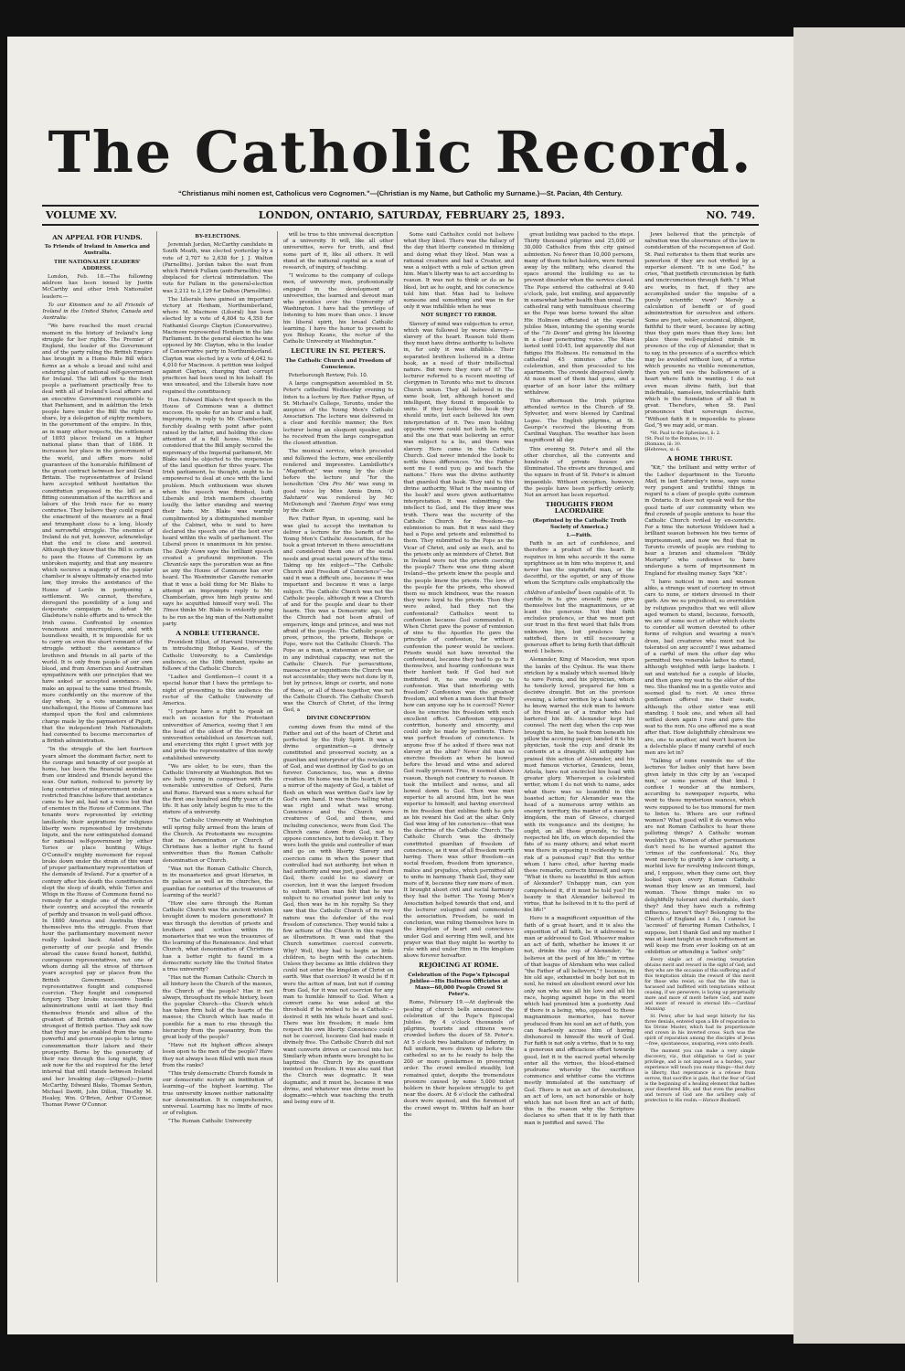The Catholic Record.
“Christianus mihi nomen est, Catholicus vero Cognomen.”—(Christian is my Name, but Catholic my Surname.)—St. Pacian, 4th Century.
VOLUME XV. LONDON, ONTARIO, SATURDAY, FEBRUARY 25, 1893. NO. 749.
AN APPEAL FOR FUNDS.
To Friends of Ireland in America and Australia.
THE NATIONALIST LEADERS' ADDRESS.
London, Feb. 18.—The following address has been issued by Justin McCarthy and other Irish Nationalist leaders:—
To our Kinsmen and to all Friends of Ireland in the United States, Canada and Australia:
“We have reached the most crucial moment in the history of Ireland's long struggle for her rights. The Premier of England, the leader of the Government and of the party ruling the British Empire has brought in a Home Rule Bill which forms as a whole a broad and solid and enduring plan of national self-government for Ireland. The bill offers to the Irish people a parliament practically free to deal with all of Ireland's local affairs and an executive Government responsible to that Parliament, and in addition the Irish people have under the Bill the right to share, by a delegation of eighty members, in the government of the empire. In this, as in many other respects, the settlement of 1893 places Ireland on a higher national plane than that of 1886. It increases her place in the government of the world, and offers more solid guarantees of the honorable fulfillment of the great contract between her and Great Britain. The representatives of Ireland have accepted without hesitation the constitution proposed in the bill as a fitting consummation of the sacrifices and labors of the Irish race for so many centuries. They believe they could regard the enactment of the measure as a final and triumphant close to a long, bloody and sorrowful struggle. The enemies of Ireland do not yet, however, acknowledge that the end is close and assured. Although they know that the Bill is certain to pass the House of Commons by an unbroken majority, and that any measure which secures a majority of the popular chamber is always ultimately enacted into law, they invoke the assistance of the House of Lords in postponing a settlement. We cannot, therefore, disregard the possibility of a long and desperate campaign to defeat Mr. Gladstone's noble efforts and to wreck the Irish cause. Confronted by enemies venomous and unscrupulous, and with boundless wealth, it is impossible for us to carry on even the short remnant of the struggle without the assistance of brethren and friends in all parts of the world. It is only from people of our own blood, and from American and Australian sympathizers with our principles that we have asked or accepted assistance. We make an appeal to the same tried friends, more confidently on the morrow of the day when, by a vote unanimous and unchallenged, the House of Commons has stamped upon the foul and calumnious charge made by the paymasters of Pigott, that the independent Irish Nationalists had consented to become mercenaries of a British administration.
“In the struggle of the last fourteen years almost the dominant factor, next to the courage and tenacity of our people at home, has been the financial assistance from our kindred and friends beyond the seas. Our nation, reduced to poverty by long centuries of misgovernment under a restricted franchise before that assistance came to her aid, had not a voice but that of enemies in the House of Commons. The tenants were represented by evicting landlords; their aspirations for religious liberty were represented by inveterate bigots, and the new extinguished demand for national self-government by either Tories or place hunting Whigs. O'Connell's mighty movement for repeal broke down under the strain of this want of proper parliamentary representation of the demands of Ireland. For a quarter of a century after his death the constituencies slept the sleep of death, while Tories and Whigs in the House of Commons found no remedy for a single one of the evils of their country, and accepted the rewards of perfidy and treason in well-paid offices. In 1880 America and Australia threw themselves into the struggle. From that hour the parliamentary movement never really looked back. Aided by the generosity of our people and friends abroad the cause found honest, faithful, courageous representatives, not one of whom during all the stress of thirteen years accepted pay or places from the British Government. These representatives fought and conquered coercion. They fought and conquered forgery. They broke successive hostile administrations until at last they find themselves friends and allies of the greatest of British statesmen and the strongest of British parties. They ask now that they may be enabled from the same powerful and generous people to bring to consummation their labors and their prosperity. Borne by the generosity of their race through the long night, they ask now for the aid required for the brief interval that still stands between Ireland and her breaking day.—(Signed)—Justin McCarthy, Edward Blake, Thomas Sexton, Michael Davitt, John Dillon, Timothy M. Healey, Wm. O'Brien, Arthur O'Connor, Thomas Power O'Connor.
BY-ELECTIONS.
Jeremiah Jordan, McCarthy candidate in South Meath, was elected yesterday by a vote of 2,707 to 2,638 for J. J. Walton (Parnellite). Jordan takes the seat from which Patrick Fullam (anti-Parnellite) was displaced for clerical intimidation. The vote for Fullam in the general-election was 2,212 to 2,129 for Dalton (Parnellite).
The Liberals have gained an important victory at Hexham, Northumberland, where M. Maciness (Liberal) has been elected by a vote of 4,804 to 4,358 for Nathaniel George Clayton (Conservative). Maciness represented Hexham in the late Parliament. In the general election he was opposed by Mr. Clayton, who is the leader of Conservative party in Northumberland. Clayton was elected by a vote of 4,042 to 4,010 for Maciness. A petition was lodged against Clayton, charging that corrupt practices had been used in his behalf. He was unseated, and the Liberals have now regained the constituency.
Hon. Edward Blake's first speech in the House of Commons was a distinct success. He spoke for an hour and a half, impromptu, in reply to Mr. Chamberlain, forcibly dealing with point after point raised by the latter, and holding the close attention of a full house. While he considered that the Bill amply secured the supremacy of the Imperial parliament, Mr. Blake said he objected to the suspension of the land question for three years. The Irish parliament, he thought, ought to be empowered to deal at once with the land problem. Much enthusiasm was shown when the speech was finished, both Liberals and Irish members cheering loudly, the latter standing and waving their hats. Mr. Blake was warmly complimented by a distinguished member of the Cabinet, who is said to have declared the speech one of the best ever heard within the walls of parliament. The Liberal press is unanimous in his praise. The Daily News says the brilliant speech created a profound impression. The Chronicle says the peroration was as fine as any the House of Commons has ever heard. The Westminster Gazette remarks that it was a bold thing for Mr. Blake to attempt an impromptu reply to Mr. Chamberlain, gives him high praise and says he acquitted himself very well. The Times thinks Mr. Blake is evidently going to be run as the big man of the Nationalist party.
A NOBLE UTTERANCE.
President Elliot, of Harvard University, in introducing Bishop Keane, of the Catholic University, to a Cambridge audience, on the 10th instant, spoke as follows of the Catholic Church:
“Ladies and Gentlemen—I count it a special honor that I have the privilege to-night of presenting to this audience the rector of the Catholic University of America.
“I perhaps have a right to speak on such an occasion for the Protestant universities of America, seeing that I am the head of the oldest of the Protestant universities established on American soil, and exercising this right I greet with joy and pride the representative of this newly established university.
“We are older, to be sure, than the Catholic University at Washington. But we are both young in comparison with the venerable universities of Oxford, Paris and Rome. Harvard was a mere school for the first one hundred and fifty years of its life. It has only lately begun to rise to the stature of a university.
“The Catholic University at Washington will spring fully armed from the brain of the Church. As Protestants we recognize that no denomination or Church of Christians has a better right to found universities than the Roman Catholic denomination or Church.
“Was not the Roman Catholic Church, in its monasteries and great libraries, in its palaces as well as its churches, the guardian for centuries of the treasures of learning of the world?
“How else save through the Roman Catholic Church was the ancient wisdom brought down to modern generations? It was through the devotion of priests and brothers and scribes within its monasteries that we won the treasures of the learning of the Renaissance. And what Church, what denomination of Christians has a better right to found in a democratic society like the United States a true university?
“Has not the Roman Catholic Church in all history been the Church of the masses, the Church of the people? Has it not always, throughout its whole history, been the popular Church—the Church which has taken firm hold of the hearts of the masses; the Church which has made it possible for a man to rise through the hierarchy from the peasantry, from the great body of the people?
“Have not its highest offices always been open to the men of the people? Have they not always been filled with men risen from the ranks?
“This truly democratic Church founds in our democratic society an institution of learning—of the highest learning. The true university knows neither nationality nor denomination. It is comprehensive, universal. Learning has no limits of race or of religion.
“The Roman Catholic University
will be true to this universal description of a university. It will, like all other universities, serve for truth, and find some part of it, like all others. It will stand at the national capital as a seat of research, of inquiry, of teaching.
“I welcome to the company of college men, of university men, professionally engaged in the development of universities, the learned and devout man who presides over the University of Washington. I have had the privilege of listening to him more than once. I know his liberal spirit, his broad Catholic learning. I have the honor to present to you Bishop Keane, the rector of the Catholic University at Washington.”
LECTURE IN ST. PETER'S.
The Catholic Church and Freedom of Conscience.
Peterborough Review, Feb. 10.
A large congregation assembled in St. Peter's cathedral Wednesday evening to listen to a lecture by Rev. Father Ryan, of St. Michael's College, Toronto, under the auspices of the Young Men's Catholic Association. The lecture was delivered in a clear and forcible manner, the Rev. lecturer being an eloquent speaker, and he received from the large congregation the closest attention.
The musical service, which preceded and followed the lecture, was excellently rendered and impressive. Lambillotte's “Magnificat,” was sung by the choir before the lecture and “for the benediction ‘Ora Pro Me’ was sung in good voice by Miss Annie Dunn. ‘O Salutaris’ was rendered by Mr. McDonough and ‘Tantum Ergo’ was sung by the choir.
Rev. Father Ryan, in opening, said he was glad to accept the invitation to deliver a lecture for the benefit of the Young Men's Catholic Association, for he took a great interest in these associations and considered them one of the social needs and great social powers of the time. Taking up his subject—“The Catholic Church and Freedom of Conscience”—he said it was a difficult one, because it was important and because it was a large subject. The Catholic Church was not the Catholic people, although it was a Church of and for the people and dear to their hearts. This was a Democratic age, but the Church had not been afraid of emperors, kings and princes, and was not afraid of the people. The Catholic people, press, princes, the priests, Bishops or Pope, were not the Catholic Church. The Pope as a man, a statesman or writer, or in any individual capacity, was not the Catholic Church. For persecutions, massacres or inquisitions the Church was not accountable; they were not done by it, but by princes, kings or courts, and none of these, or all of these together, was not the Catholic Church. The Catholic Church was the Church of Christ, of the living God, a
DIVINE CONCEPTION
coming down from the mind of the Father and out of the heart of Christ and perfected by the Holy Spirit. It was a divine organization—a divinely constituted and preserved society, as a guardian and interpreter of the revelation of God, and was destined by God to go on forever. Conscience, too, was a divine creation. Its home was in the heart, it was a mirror of the majesty of God, a tablet of flesh on which was written God's law by God's own hand. It was there telling what was right and what was wrong. Conscience and the Church were creatures of God, and these, and including conscience, were from God. The Church came down from God, not to oppose conscience, but to develop it. They were both the guide and controller of man and go on with liberty. Slavery and coercion came in when the power that controlled had not authority, but when it had authority and was just, good and from God, there could be no slavery or coercion, but it was the largest freedom to submit. When man felt that he was subject to no created power but only to God, then was he in his royalty. So they saw that the Catholic Church of its very nature was the defender of the real freedom of conscience. They would take a few actions of the Church in this regard as illustrations. It was said that the Church sometimes coerced converts. Why? Well, they had to begin as little children, to begin with the catechism. Unless they became as little children they could not enter the kingdom of Christ on earth. Was that coercion? It would be if it were the action of man, but not if coming from God, for it was not coercion for any man to humble himself to God. When a convert came he was asked at the threshold if he wished to be a Catholic—desired it with his whole heart and soul. There was his freedom; it made him respect his own liberty. Conscience could not be coerced, because God had made it divinely free. The Catholic Church did not want converts driven or coerced into her. Similarly when infants were brought to be baptized the Church by its questions insisted on freedom. It was also said that the Church was dogmatic. It was dogmatic, and it must be, because it was divine, and whatever was divine must be dogmatic—which was teaching the truth and being sure of it.
Some said Catholics could not believe what they liked. There was the fallacy of the day that liberty consisted in thinking and doing what they liked. Man was a rational creature and had a Creator, and was a subject with a rule of action given him. Man's liberty was to act according to reason. It was not to think or do as he liked, but as he ought, and his conscience told him that. Man had to believe someone and something and was in for only it was infallible when he was
NOT SUBJECT TO ERROR.
Slavery of mind was subjection to error, which was followed by worse slavery—slavery of the heart. Reason told them they must have divine authority to believe in, for only it was infallible. Their separated brethren believed in a divine book, as a need of their intellectual nature. But were they sure of it? The lecturer referred to a recent meeting of clergymen in Toronto who met to discuss Church union. They all believed in the same book, but, although honest and intelligent, they found it impossible to unite. If they believed the book they should unite, but each believed his own interpretation of it. Two men holding opposite views could not both be right, and the one that was believing an error was subject to a lie, and there was slavery. Here came in the Catholic Church. God never intended the book to settle these differences. “As the Father sent me I send you; go and teach the nations.” Here was the divine authority that guarded that book. They said to this divine authority, What is the meaning of the book? and were given authoritative interpretation. It was submitting the intellect to God, and He they knew was truth. There was the security of the Catholic Church for freedom—no submission to man. But it was said they had a Pope and priests and submitted to them. They submitted to the Pope as the Vicar of Christ, and only as such, and to the priests only as ministers of Christ. But in Ireland were not the priests coercing the people? There was one thing about Ireland—the priests knew the people and the people knew the priests. The love of the people for the priests, who showed them so much kindness, was the reason they were loyal to the priests. Then they were asked, had they not the confessional? Catholics went to confession because God commanded it. When Christ gave the power of remission of sins to the Apostles He gave the principle of confession, for without confession the power would be useless. Priests would not have invented the confessional, because they had to go to it themselves, and hearing confessions was their hardest task. If God had not instituted it, no one would go to confession. Was that interfering with freedom? Confession was the greatest freedom, and when a man does that freely how can anyone say he is coerced? Never does he exercise his freedom with such excellent effect. Confession supposes contrition, honesty and sincerity, and could only be made by penitents. There was perfect freedom of conscience. Is anyone free if he asked if there was not slavery at the altar? Never did man so exercise freedom as when he bowed before the bread and wine and adored God really present. True, it seemed above reason, though not contrary to reason. It took the intellect and sense, and all bowed down to God. Then was man superior to all around him, but he was superior to himself; and having exercised in his freedom that sublime faith he gets as his reward his God at the altar. Only God was king of his conscience—that was the doctrine of the Catholic Church. The Catholic Church was the divinely constituted guardian of freedom of conscience, as it was of all freedom worth having. There was other freedom—as social freedom, freedom from ignorance, malice and prejudice, which permitted all to unite in harmony. Thank God, they saw more of it, because they saw more of men. It brought about civil and social harmony they had the better. The Young Men's Association helped towards that end, and the lecturer eulogized and commended the association. Freedom, he said in conclusion, was ruling themselves here in the kingdom of heart and conscience under God and serving Him well, and his prayer was that they might be worthy to rule with and under Him in His kingdom above forever hereafter.
REJOICING AT ROME.
Celebration of the Pope's Episcopal Jubilee—His Holiness Officiates at Mass—60,000 People Crowd St Peter's.
Rome, February 19.—At daybreak the pealing of church bells announced the celebration of the Pope's Episcopal Jubilee. By 4 o'clock thousands of pilgrims, tourists and citizens were crowded before the doors of St. Peter's. At 5 o'clock two battalions of infantry, in full uniform, were drawn up before the cathedral so as to be ready to help the 200 or more gendarmes in preserving order. The crowd swelled steadily, but remained quiet, despite the tremendous pressure caused by some 5,000 ticket holders in their hopeless struggle to get near the doors. At 6 o'clock the cathedral doors were opened, and the foremost of the crowd swept in. Within half an hour the
great building was packed to the steps. Thirty thousand pilgrims and 25,000 or 30,000 Catholics from this city gained admission. No fewer than 10,000 persons, many of them ticket holders, were turned away by the military, who cleared the space around the building so as to prevent disorder when the service closed. The Pope entered the cathedral at 9.40 o'clock, pale, but smiling, and apparently in somewhat better health than usual. The cathedral rang with tumultuous cheering as the Pope was borne toward the altar. His Holiness officiated at the special jubilee Mass, intoning the opening words of the “Te Deum” and giving his blessing in a clear penetrating voice. The Mass lasted until 10:45, but apparently did not fatigue His Holiness. He remained in the cathedral 45 minutes after the celebration, and then proceeded to his apartments. The crowds dispersed slowly. At noon most of them had gone, and a quarter of an hour later the military withdrew.
This afternoon the Irish pilgrims attended service in the Church of St. Sylvester, and were blessed by Cardinal Logue. The English pilgrims, at St. George's received the blessing from Cardinal Vaughan. The weather has been magnificent all day.
This evening St. Peter's and all the other churches, all the convents and hundreds of private houses are illuminated. The streets are thronged, and the square in front of St. Peter's is almost impassible. Without exception, however, the people have been perfectly orderly. Not an arrest has been reported.
THOUGHTS FROM LACORDAIRE
(Reprinted by the Catholic Truth Society of America.)
I.—Faith.
Faith is an act of confidence, and therefore a product of the heart. It requires in him who accords it the same uprightness as in him who inspires it, and never has the ungrateful man, or the deceitful, or the egotist, or any of those whom the Scripture calls emphatically the children of unbelief<sup>*</sup> been capable of it. To confide is to give oneself; none give themselves but the magnanimous, or at least the generous. Not that faith excludes prudence, or that we must put our trust in the first word that falls from unknown lips, but prudence being satisfied, there is still necessary a generous effort to bring forth that difficult word: I believe.
Alexander, King of Macedon, was upon the banks of the Cydnus. He was there stricken by a malady which seemed likely to save Persia, and his physician, whom he tenderly loved, prepared for him a decisive draught. But on the previous evening, a letter written by a hand which he knew, warned the sick man to beware of his friend as of a traitor who had bartered his life. Alexander kept his counsel. The next day, when the cup was brought to him, he took from beneath his pillow the accusing paper, handed it to his physician, took the cup and drank its contents at a draught. All antiquity has praised this action of Alexander, and his most famous victories, Granicus, Issus, Arbela, have not encircled his head with greater glory. Whereupon a celebrated writer, whom I do not wish to name, asks what there was so beautiful in this boasted action; for Alexander was the head of a numerous army within an enemy's territory, the master of a nascent kingdom, the man of Greece, charged with its vengeance and its designs; he ought, on all these grounds, to have respected his life, on which depended the fate of so many others; and what merit was there in exposing it recklessly to the risk of a poisoned cup? But the writer whom I have cited, after having made these remarks, corrects himself, and says: “What is there so beautiful in this action of Alexander? Unhappy man, can you comprehend it, if it must be told you? Its beauty is that Alexander believed in virtue, that he believed in it to the peril of his life!”
Here is a magnificent exposition of the faith of a great heart, and it is also the exposition of all faith, be it addressed to man or addressed to God. Whoever makes an act of faith, whether he knows it or not, drinks the cup of Alexander; “he believes at the peril of his life;” in virtue of that league of Abraham who was called “the Father of all believers,”† because, in his old age, exhausted in body but not in soul, he raised an obedient sword over his only son who was all his love and all his race, hoping against hope in the word which had promised him a posterity. And if there is a being, who, opposed to these magnanimous memories, has never produced from his soul an act of faith, you can fearlessly accuse him of having dishonored in himself the work of God. For faith is not only a virtue, that is to say, a generous and efficacious effort towards good, but it is the sacred portal whereby enter all the virtues, the blood-stained prodrome whereby the sacrifices commence and whither come the victims meetly immolated at the sanctuary of God. There is not an act of devotedness, an act of love, an act honorable or holy which has not been first an act of faith; this is the reason why the Scripture declares so often that it is by faith that man is justified and saved. The
Jews believed that the principle of salvation was the observance of the law in consideration of the recompenses of God. St. Paul reiterates to them that works are powerless if they are not vivified by a superior element. “It is one God,” he cries, “that justifieth circumcision by faith and uncircumcision through faith.”‡ What are works, in fact, if they are accomplished under the impulse of a purely scientific view? Merely a calculation of benefit or of good administration for ourselves and others. Some are just, sober, economical, diligent, faithful to their word, because by acting thus they gain more than they lose; but place these well-regulated minds in presence of the cup of Alexander, that is to say, in the presence of a sacrifice which may be avoided without loss, of a virtue which presents no visible remuneration, then you will see the hollowness of a heart where faith is wanting. I do not even mean divine faith, but that indefinable, nameless, indescribable faith which is the foundation of all that is great. Therefore, when St. Paul pronounces that sovereign decree, “Without faith it is impossible to please God,”§ we may add, or man.
*St. Paul to the Ephesians, ii: 2.
†St. Paul to the Romans, iv: 11.
‡Romans, iii: 30.
§Hebrews, xi: 6.
A HOME THRUST.
“Kit,” the brilliant and witty writer of the Ladies' department in the Toronto Mail, in last Saturday's issue, says some very pungent and truthful things in regard to a class of people quite common in Ontario. It does not speak well for the good taste of our community when we find crowds of people anxious to hear the Catholic Church reviled by ex-convicts. For a time the notorious Widdows had a brilliant season between his two terms of imprisonment, and now we find that in Toronto crowds of people are rushing to hear a brazen and shameless “Biddy Moriarty” who confesses to have undergone a term of imprisonment in England for stealing money. Says “Kit”:
“I have noticed in men and women alike, a strange want of courtesy in street cars to nuns, or sisters dressed in their garb. Are we so prejudiced, so overridden by religious prejudice that we will allow aged women to stand, because, forsooth, we are of some sect or other which elects to consider all women devoted to other forms of religion and wearing a nun's dress, bad creatures who must not be tolerated on any account? I was ashamed of a carful of men the other day who permitted two venerable ladies to stand, although weighted with large baskets. I sat and watched for a couple of blocks, and then gave my seat to the elder of the two. She thanked me in a gentle voice and seemed glad to rest. At once three gentlemen offered me their seats, although the other sister was still standing. I took one, and when all had settled down again I rose and gave the seat to the nun. No one offered me a seat after that. How delightfully chivalrous we are, one to another, and won't heaven be a delectable place if many carsful of such men are let in?
“Talking of nuns reminds me of the lectures ‘for ladies only’ that have been given lately in this city by an ‘escaped nun,’ or some person of that kind. I confess I wonder at the numbers, according to newspaper reports, who went to these mysterious seances, which were supposed to be too immoral for men to listen to. Where are our refined women? What good will it do women who are not Roman Catholics to hear these polluting things? A Catholic woman wouldn't go. Women of other persuasions don't need to be warned against the ‘crimes of the confessional.’ No, they went merely to gratify a low curiosity, a morbid love for revolving indecent things, and, I suppose, when they came out, they looked upon every Roman Catholic woman they knew as an immoral, bad woman. These things make us so delightfully tolerant and charitable, don't they? And they have such a refining influence, haven't they? Belonging to the Church of England as I do, I cannot be ‘accused’ of favoring Roman Catholics, I suppose, but I thank God and my mother I was at least taught as much refinement as will keep me from ever looking on at an exhibition or attending a ‘ladies’ only.”
Every single act of resisting temptation obtains merit and reward in the sight of God; and they who are the occasion of this suffering and of this temptation obtain the reward of this merit for those who resist; so that the life that is harassed and buffeted with temptations without ceasing, if we persevere, is laying up perpetually more and more of merit before God, and more and more of reward in eternal life.—Cardinal Manning.
St. Peter, after he had wept bitterly for his three denials, entered upon a life of reparation to his Divine Master, which had its proportionate end crown in his inverted cross. Such was the spirit of reparation among the disciples of Jesus—free, spontaneous, unsparing, even unto death.
The moment you can make a very simple discovery, viz., that obligation to God is your privilege, and is not imposed as a burden, your experience will teach you many things—that duty is liberty, that repentance is a release from sorrow, that sacrifice is gain, that the fear of God is the beginning of a healing element that bathes your disordered life, and that even the penalties and terrors of God are the artillery only of protection to His realm.—Horace Bushnell.